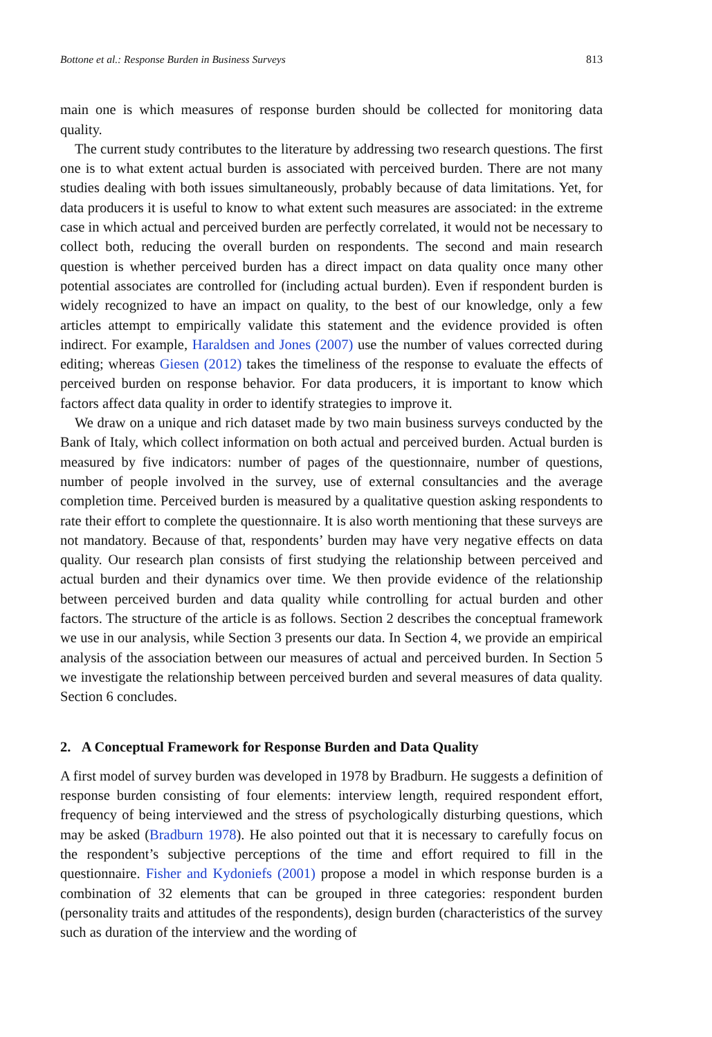Bottone et al.: Response Burden in Business Surveys 813
main one is which measures of response burden should be collected for monitoring data quality.
The current study contributes to the literature by addressing two research questions. The first one is to what extent actual burden is associated with perceived burden. There are not many studies dealing with both issues simultaneously, probably because of data limitations. Yet, for data producers it is useful to know to what extent such measures are associated: in the extreme case in which actual and perceived burden are perfectly correlated, it would not be necessary to collect both, reducing the overall burden on respondents. The second and main research question is whether perceived burden has a direct impact on data quality once many other potential associates are controlled for (including actual burden). Even if respondent burden is widely recognized to have an impact on quality, to the best of our knowledge, only a few articles attempt to empirically validate this statement and the evidence provided is often indirect. For example, Haraldsen and Jones (2007) use the number of values corrected during editing; whereas Giesen (2012) takes the timeliness of the response to evaluate the effects of perceived burden on response behavior. For data producers, it is important to know which factors affect data quality in order to identify strategies to improve it.
We draw on a unique and rich dataset made by two main business surveys conducted by the Bank of Italy, which collect information on both actual and perceived burden. Actual burden is measured by five indicators: number of pages of the questionnaire, number of questions, number of people involved in the survey, use of external consultancies and the average completion time. Perceived burden is measured by a qualitative question asking respondents to rate their effort to complete the questionnaire. It is also worth mentioning that these surveys are not mandatory. Because of that, respondents’ burden may have very negative effects on data quality. Our research plan consists of first studying the relationship between perceived and actual burden and their dynamics over time. We then provide evidence of the relationship between perceived burden and data quality while controlling for actual burden and other factors. The structure of the article is as follows. Section 2 describes the conceptual framework we use in our analysis, while Section 3 presents our data. In Section 4, we provide an empirical analysis of the association between our measures of actual and perceived burden. In Section 5 we investigate the relationship between perceived burden and several measures of data quality. Section 6 concludes.
2. A Conceptual Framework for Response Burden and Data Quality
A first model of survey burden was developed in 1978 by Bradburn. He suggests a definition of response burden consisting of four elements: interview length, required respondent effort, frequency of being interviewed and the stress of psychologically disturbing questions, which may be asked (Bradburn 1978). He also pointed out that it is necessary to carefully focus on the respondent’s subjective perceptions of the time and effort required to fill in the questionnaire. Fisher and Kydoniefs (2001) propose a model in which response burden is a combination of 32 elements that can be grouped in three categories: respondent burden (personality traits and attitudes of the respondents), design burden (characteristics of the survey such as duration of the interview and the wording of